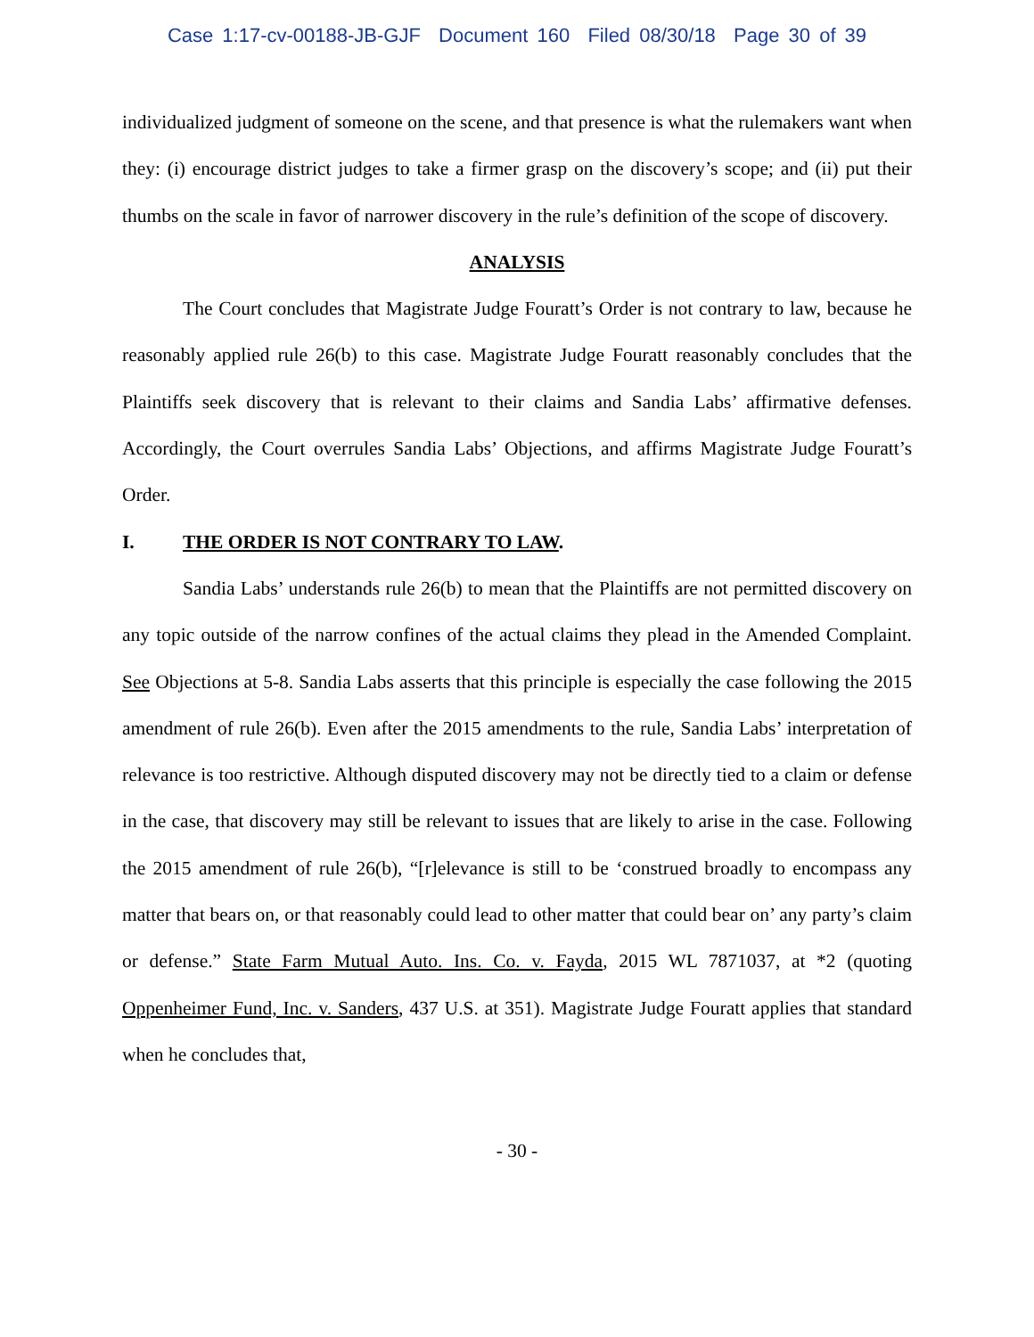Case 1:17-cv-00188-JB-GJF Document 160 Filed 08/30/18 Page 30 of 39
individualized judgment of someone on the scene, and that presence is what the rulemakers want when they: (i) encourage district judges to take a firmer grasp on the discovery’s scope; and (ii) put their thumbs on the scale in favor of narrower discovery in the rule’s definition of the scope of discovery.
ANALYSIS
The Court concludes that Magistrate Judge Fouratt’s Order is not contrary to law, because he reasonably applied rule 26(b) to this case. Magistrate Judge Fouratt reasonably concludes that the Plaintiffs seek discovery that is relevant to their claims and Sandia Labs’ affirmative defenses. Accordingly, the Court overrules Sandia Labs’ Objections, and affirms Magistrate Judge Fouratt’s Order.
I. THE ORDER IS NOT CONTRARY TO LAW.
Sandia Labs’ understands rule 26(b) to mean that the Plaintiffs are not permitted discovery on any topic outside of the narrow confines of the actual claims they plead in the Amended Complaint. See Objections at 5-8. Sandia Labs asserts that this principle is especially the case following the 2015 amendment of rule 26(b). Even after the 2015 amendments to the rule, Sandia Labs’ interpretation of relevance is too restrictive. Although disputed discovery may not be directly tied to a claim or defense in the case, that discovery may still be relevant to issues that are likely to arise in the case. Following the 2015 amendment of rule 26(b), “[r]elevance is still to be ‘construed broadly to encompass any matter that bears on, or that reasonably could lead to other matter that could bear on’ any party’s claim or defense.” State Farm Mutual Auto. Ins. Co. v. Fayda, 2015 WL 7871037, at *2 (quoting Oppenheimer Fund, Inc. v. Sanders, 437 U.S. at 351). Magistrate Judge Fouratt applies that standard when he concludes that,
- 30 -